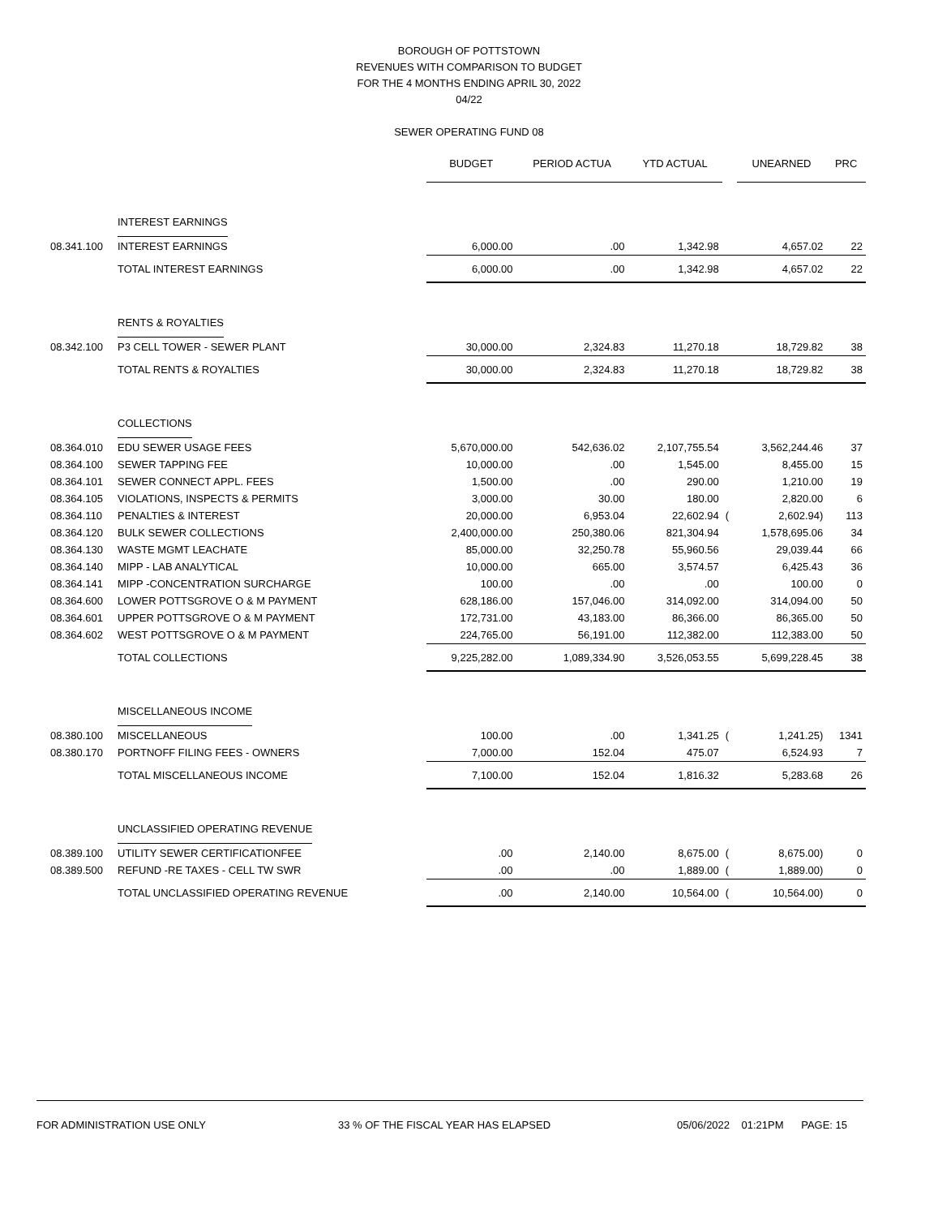BOROUGH OF POTTSTOWN
REVENUES WITH COMPARISON TO BUDGET
FOR THE 4 MONTHS ENDING APRIL 30, 2022
04/22
SEWER OPERATING FUND 08
| | | BUDGET | PERIOD ACTUA | YTD ACTUAL | | UNEARNED | PRC |
| | INTEREST EARNINGS | | | | | | |
| 08.341.100 | INTEREST EARNINGS | 6,000.00 | .00 | 1,342.98 | | 4,657.02 | 22 |
| | TOTAL INTEREST EARNINGS | 6,000.00 | .00 | 1,342.98 | | 4,657.02 | 22 |
| | RENTS & ROYALTIES | | | | | | |
| 08.342.100 | P3 CELL TOWER - SEWER PLANT | 30,000.00 | 2,324.83 | 11,270.18 | | 18,729.82 | 38 |
| | TOTAL RENTS & ROYALTIES | 30,000.00 | 2,324.83 | 11,270.18 | | 18,729.82 | 38 |
| | COLLECTIONS | | | | | | |
| 08.364.010 | EDU SEWER USAGE FEES | 5,670,000.00 | 542,636.02 | 2,107,755.54 | | 3,562,244.46 | 37 |
| 08.364.100 | SEWER TAPPING FEE | 10,000.00 | .00 | 1,545.00 | | 8,455.00 | 15 |
| 08.364.101 | SEWER CONNECT APPL. FEES | 1,500.00 | .00 | 290.00 | | 1,210.00 | 19 |
| 08.364.105 | VIOLATIONS, INSPECTS & PERMITS | 3,000.00 | 30.00 | 180.00 | | 2,820.00 | 6 |
| 08.364.110 | PENALTIES & INTEREST | 20,000.00 | 6,953.04 | 22,602.94 | ( | 2,602.94) | 113 |
| 08.364.120 | BULK SEWER COLLECTIONS | 2,400,000.00 | 250,380.06 | 821,304.94 | | 1,578,695.06 | 34 |
| 08.364.130 | WASTE MGMT LEACHATE | 85,000.00 | 32,250.78 | 55,960.56 | | 29,039.44 | 66 |
| 08.364.140 | MIPP - LAB ANALYTICAL | 10,000.00 | 665.00 | 3,574.57 | | 6,425.43 | 36 |
| 08.364.141 | MIPP -CONCENTRATION SURCHARGE | 100.00 | .00 | .00 | | 100.00 | 0 |
| 08.364.600 | LOWER POTTSGROVE O & M PAYMENT | 628,186.00 | 157,046.00 | 314,092.00 | | 314,094.00 | 50 |
| 08.364.601 | UPPER POTTSGROVE O & M PAYMENT | 172,731.00 | 43,183.00 | 86,366.00 | | 86,365.00 | 50 |
| 08.364.602 | WEST POTTSGROVE O & M PAYMENT | 224,765.00 | 56,191.00 | 112,382.00 | | 112,383.00 | 50 |
| | TOTAL COLLECTIONS | 9,225,282.00 | 1,089,334.90 | 3,526,053.55 | | 5,699,228.45 | 38 |
| | MISCELLANEOUS INCOME | | | | | | |
| 08.380.100 | MISCELLANEOUS | 100.00 | .00 | 1,341.25 | ( | 1,241.25) | 1341 |
| 08.380.170 | PORTNOFF FILING FEES - OWNERS | 7,000.00 | 152.04 | 475.07 | | 6,524.93 | 7 |
| | TOTAL MISCELLANEOUS INCOME | 7,100.00 | 152.04 | 1,816.32 | | 5,283.68 | 26 |
| | UNCLASSIFIED OPERATING REVENUE | | | | | | |
| 08.389.100 | UTILITY SEWER CERTIFICATIONFEE | .00 | 2,140.00 | 8,675.00 | ( | 8,675.00) | 0 |
| 08.389.500 | REFUND -RE TAXES - CELL TW SWR | .00 | .00 | 1,889.00 | ( | 1,889.00) | 0 |
| | TOTAL UNCLASSIFIED OPERATING REVENUE | .00 | 2,140.00 | 10,564.00 | ( | 10,564.00) | 0 |
FOR ADMINISTRATION USE ONLY 33 % OF THE FISCAL YEAR HAS ELAPSED 05/06/2022 01:21PM PAGE: 15